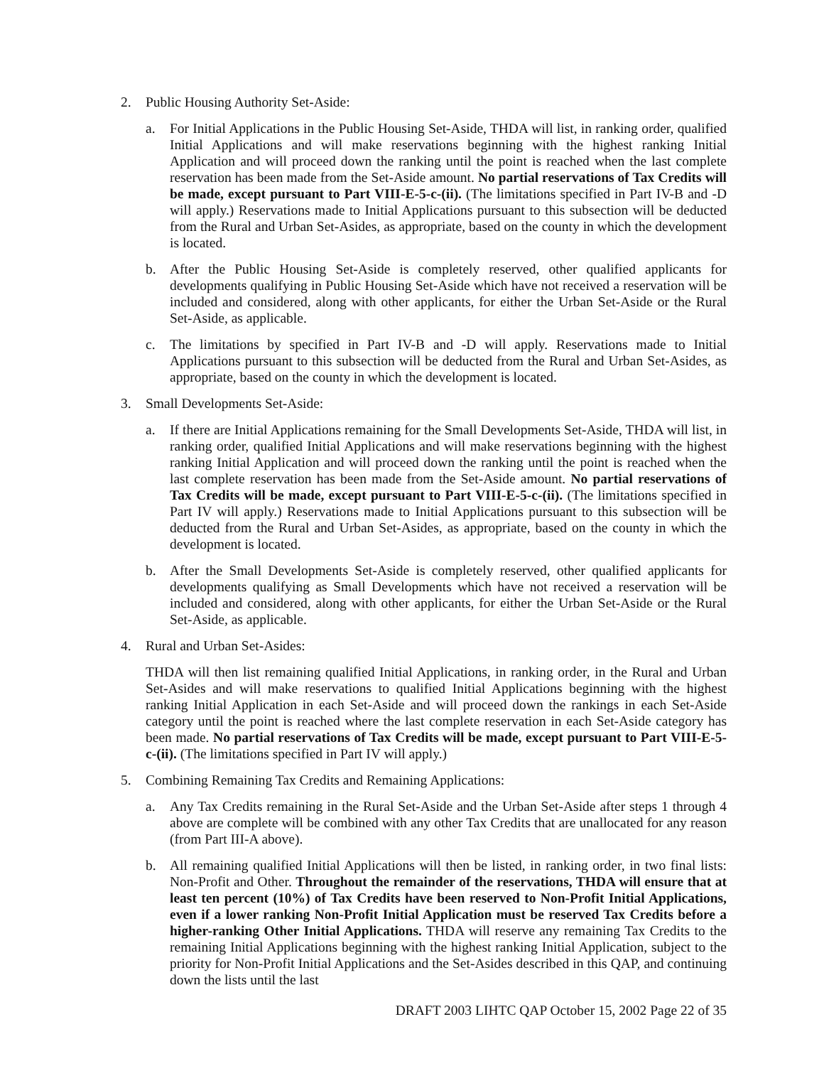2. Public Housing Authority Set-Aside:
a. For Initial Applications in the Public Housing Set-Aside, THDA will list, in ranking order, qualified Initial Applications and will make reservations beginning with the highest ranking Initial Application and will proceed down the ranking until the point is reached when the last complete reservation has been made from the Set-Aside amount. No partial reservations of Tax Credits will be made, except pursuant to Part VIII-E-5-c-(ii). (The limitations specified in Part IV-B and -D will apply.) Reservations made to Initial Applications pursuant to this subsection will be deducted from the Rural and Urban Set-Asides, as appropriate, based on the county in which the development is located.
b. After the Public Housing Set-Aside is completely reserved, other qualified applicants for developments qualifying in Public Housing Set-Aside which have not received a reservation will be included and considered, along with other applicants, for either the Urban Set-Aside or the Rural Set-Aside, as applicable.
c. The limitations by specified in Part IV-B and -D will apply. Reservations made to Initial Applications pursuant to this subsection will be deducted from the Rural and Urban Set-Asides, as appropriate, based on the county in which the development is located.
3. Small Developments Set-Aside:
a. If there are Initial Applications remaining for the Small Developments Set-Aside, THDA will list, in ranking order, qualified Initial Applications and will make reservations beginning with the highest ranking Initial Application and will proceed down the ranking until the point is reached when the last complete reservation has been made from the Set-Aside amount. No partial reservations of Tax Credits will be made, except pursuant to Part VIII-E-5-c-(ii). (The limitations specified in Part IV will apply.) Reservations made to Initial Applications pursuant to this subsection will be deducted from the Rural and Urban Set-Asides, as appropriate, based on the county in which the development is located.
b. After the Small Developments Set-Aside is completely reserved, other qualified applicants for developments qualifying as Small Developments which have not received a reservation will be included and considered, along with other applicants, for either the Urban Set-Aside or the Rural Set-Aside, as applicable.
4. Rural and Urban Set-Asides:
THDA will then list remaining qualified Initial Applications, in ranking order, in the Rural and Urban Set-Asides and will make reservations to qualified Initial Applications beginning with the highest ranking Initial Application in each Set-Aside and will proceed down the rankings in each Set-Aside category until the point is reached where the last complete reservation in each Set-Aside category has been made. No partial reservations of Tax Credits will be made, except pursuant to Part VIII-E-5-c-(ii). (The limitations specified in Part IV will apply.)
5. Combining Remaining Tax Credits and Remaining Applications:
a. Any Tax Credits remaining in the Rural Set-Aside and the Urban Set-Aside after steps 1 through 4 above are complete will be combined with any other Tax Credits that are unallocated for any reason (from Part III-A above).
b. All remaining qualified Initial Applications will then be listed, in ranking order, in two final lists: Non-Profit and Other. Throughout the remainder of the reservations, THDA will ensure that at least ten percent (10%) of Tax Credits have been reserved to Non-Profit Initial Applications, even if a lower ranking Non-Profit Initial Application must be reserved Tax Credits before a higher-ranking Other Initial Applications. THDA will reserve any remaining Tax Credits to the remaining Initial Applications beginning with the highest ranking Initial Application, subject to the priority for Non-Profit Initial Applications and the Set-Asides described in this QAP, and continuing down the lists until the last
DRAFT 2003 LIHTC QAP October 15, 2002 Page 22 of 35